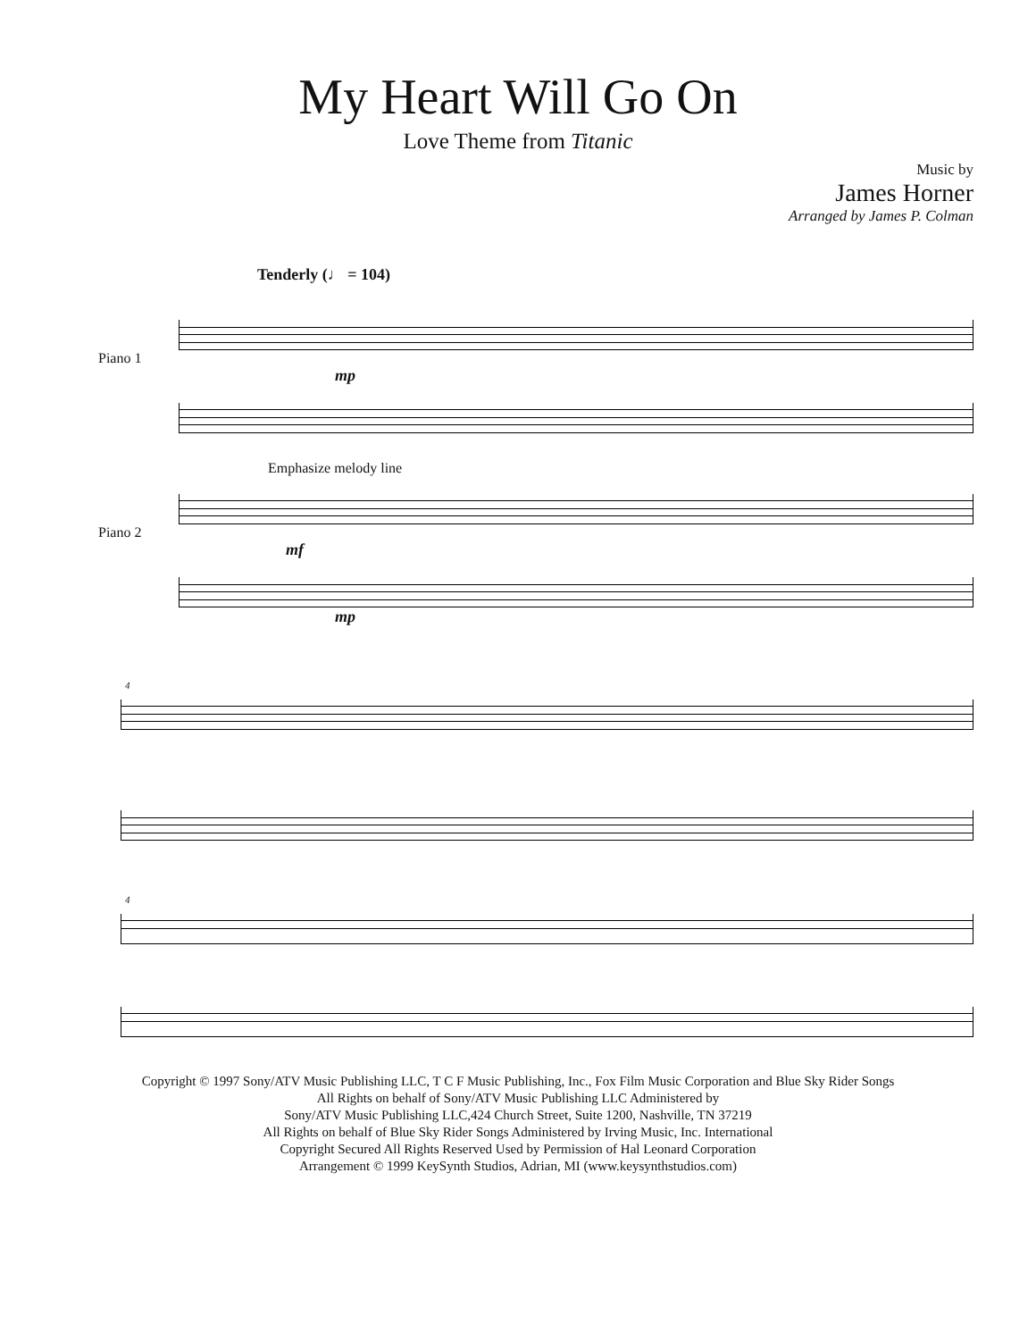My Heart Will Go On
Love Theme from Titanic
Music by
James Horner
Arranged by James P. Colman
Tenderly (♩ = 104)
Piano 1
mp
Emphasize melody line
Piano 2
mf
mp
4
4
Copyright © 1997 Sony/ATV Music Publishing LLC, T C F Music Publishing, Inc., Fox Film Music Corporation and Blue Sky Rider Songs
All Rights on behalf of Sony/ATV Music Publishing LLC Administered by
Sony/ATV Music Publishing LLC,424 Church Street, Suite 1200, Nashville, TN 37219
All Rights on behalf of Blue Sky Rider Songs Administered by Irving Music, Inc. International
Copyright Secured All Rights Reserved Used by Permission of Hal Leonard Corporation
Arrangement © 1999 KeySynth Studios, Adrian, MI (www.keysynthstudios.com)